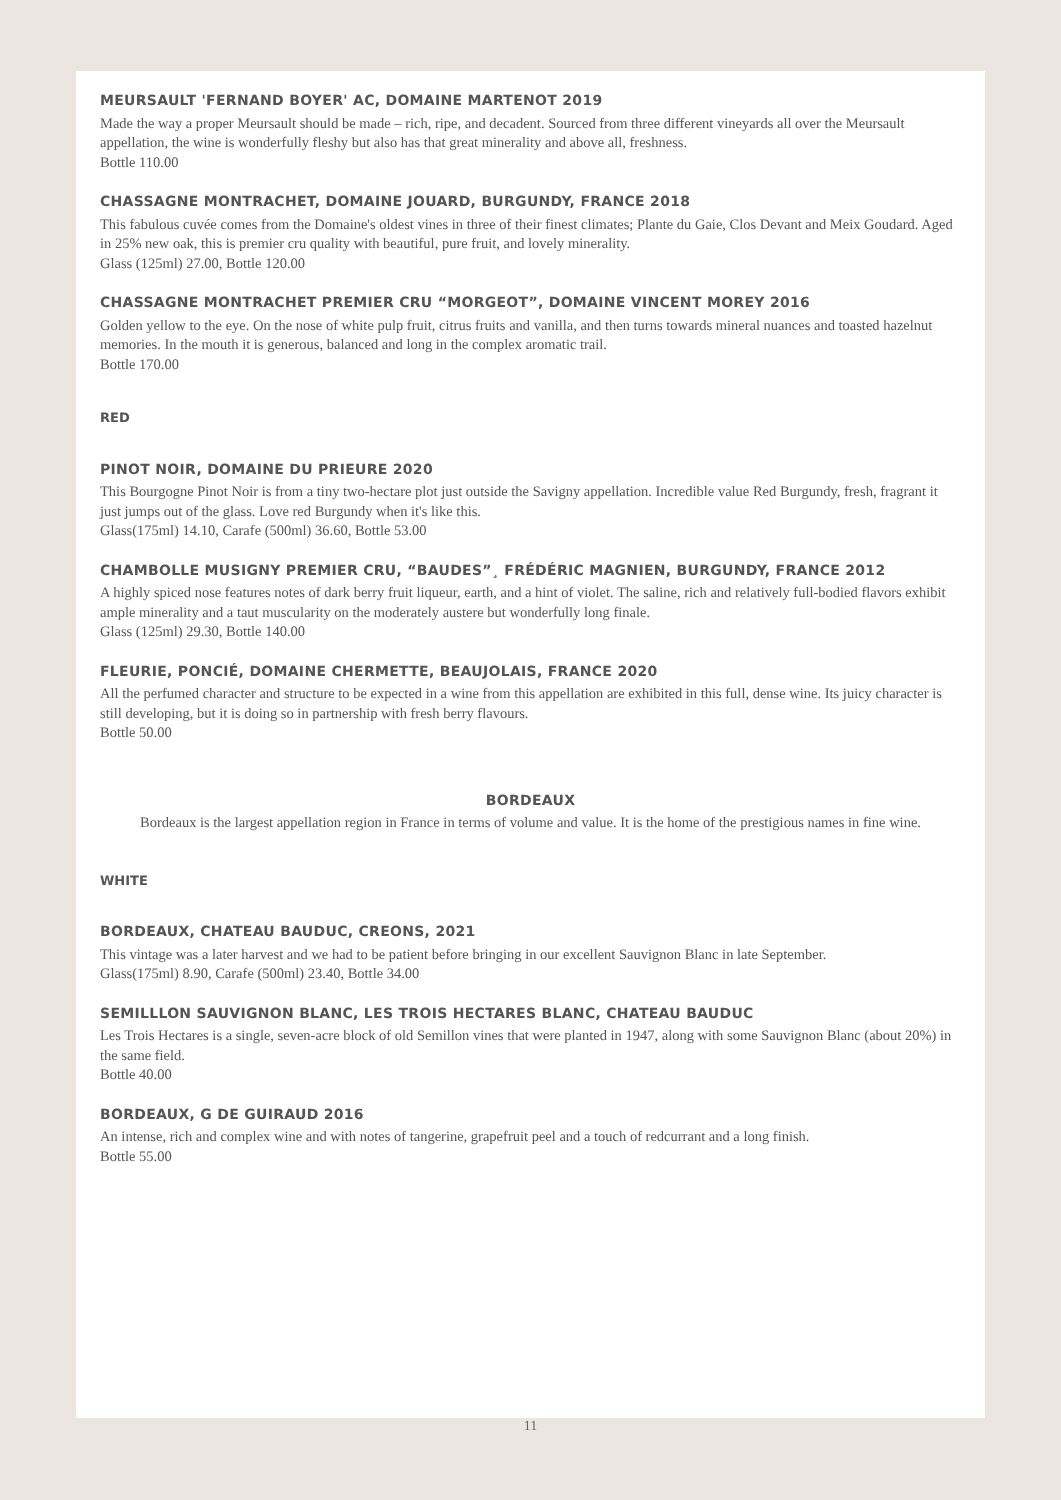MEURSAULT 'FERNAND BOYER' AC, DOMAINE MARTENOT 2019
Made the way a proper Meursault should be made – rich, ripe, and decadent. Sourced from three different vineyards all over the Meursault appellation, the wine is wonderfully fleshy but also has that great minerality and above all, freshness.
Bottle 110.00
CHASSAGNE MONTRACHET, DOMAINE JOUARD, BURGUNDY, FRANCE 2018
This fabulous cuvée comes from the Domaine's oldest vines in three of their finest climates; Plante du Gaie, Clos Devant and Meix Goudard. Aged in 25% new oak, this is premier cru quality with beautiful, pure fruit, and lovely minerality.
Glass (125ml) 27.00, Bottle 120.00
CHASSAGNE MONTRACHET PREMIER CRU “MORGEOT”, DOMAINE VINCENT MOREY 2016
Golden yellow to the eye. On the nose of white pulp fruit, citrus fruits and vanilla, and then turns towards mineral nuances and toasted hazelnut memories. In the mouth it is generous, balanced and long in the complex aromatic trail.
Bottle 170.00
RED
PINOT NOIR, DOMAINE DU PRIEURE 2020
This Bourgogne Pinot Noir is from a tiny two-hectare plot just outside the Savigny appellation. Incredible value Red Burgundy, fresh, fragrant it just jumps out of the glass. Love red Burgundy when it's like this.
Glass(175ml) 14.10, Carafe (500ml) 36.60, Bottle 53.00
CHAMBOLLE MUSIGNY PREMIER CRU, “BAUDES”¸ FRÉDÉRIC MAGNIEN, BURGUNDY, FRANCE 2012
A highly spiced nose features notes of dark berry fruit liqueur, earth, and a hint of violet. The saline, rich and relatively full-bodied flavors exhibit ample minerality and a taut muscularity on the moderately austere but wonderfully long finale.
Glass (125ml) 29.30, Bottle 140.00
FLEURIE, PONCIÉ, DOMAINE CHERMETTE, BEAUJOLAIS, FRANCE 2020
All the perfumed character and structure to be expected in a wine from this appellation are exhibited in this full, dense wine. Its juicy character is still developing, but it is doing so in partnership with fresh berry flavours.
Bottle 50.00
BORDEAUX
Bordeaux is the largest appellation region in France in terms of volume and value. It is the home of the prestigious names in fine wine.
WHITE
BORDEAUX, CHATEAU BAUDUC, CREONS, 2021
This vintage was a later harvest and we had to be patient before bringing in our excellent Sauvignon Blanc in late September.
Glass(175ml) 8.90, Carafe (500ml) 23.40, Bottle 34.00
SEMILLLON SAUVIGNON BLANC, LES TROIS HECTARES BLANC, CHATEAU BAUDUC
Les Trois Hectares is a single, seven-acre block of old Semillon vines that were planted in 1947, along with some Sauvignon Blanc (about 20%) in the same field.
Bottle 40.00
BORDEAUX, G DE GUIRAUD 2016
An intense, rich and complex wine and with notes of tangerine, grapefruit peel and a touch of redcurrant and a long finish.
Bottle 55.00
11